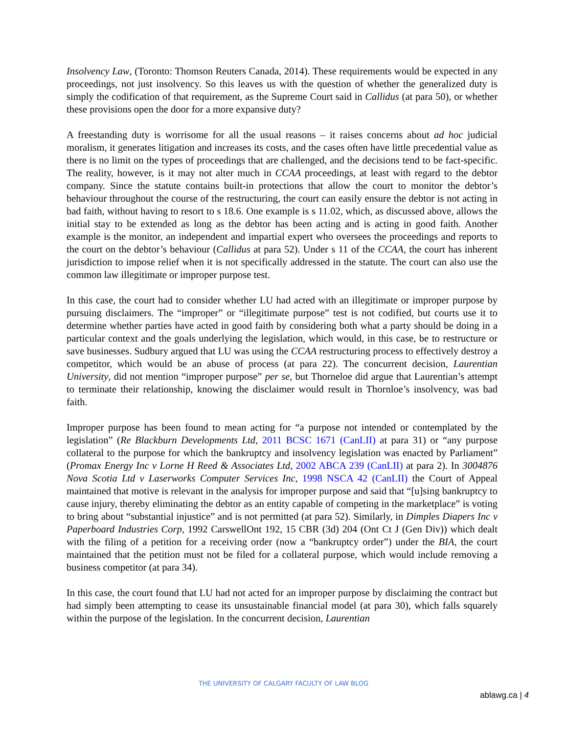Insolvency Law, (Toronto: Thomson Reuters Canada, 2014). These requirements would be expected in any proceedings, not just insolvency. So this leaves us with the question of whether the generalized duty is simply the codification of that requirement, as the Supreme Court said in Callidus (at para 50), or whether these provisions open the door for a more expansive duty?
A freestanding duty is worrisome for all the usual reasons – it raises concerns about ad hoc judicial moralism, it generates litigation and increases its costs, and the cases often have little precedential value as there is no limit on the types of proceedings that are challenged, and the decisions tend to be fact-specific. The reality, however, is it may not alter much in CCAA proceedings, at least with regard to the debtor company. Since the statute contains built-in protections that allow the court to monitor the debtor’s behaviour throughout the course of the restructuring, the court can easily ensure the debtor is not acting in bad faith, without having to resort to s 18.6. One example is s 11.02, which, as discussed above, allows the initial stay to be extended as long as the debtor has been acting and is acting in good faith. Another example is the monitor, an independent and impartial expert who oversees the proceedings and reports to the court on the debtor’s behaviour (Callidus at para 52). Under s 11 of the CCAA, the court has inherent jurisdiction to impose relief when it is not specifically addressed in the statute. The court can also use the common law illegitimate or improper purpose test.
In this case, the court had to consider whether LU had acted with an illegitimate or improper purpose by pursuing disclaimers. The “improper” or “illegitimate purpose” test is not codified, but courts use it to determine whether parties have acted in good faith by considering both what a party should be doing in a particular context and the goals underlying the legislation, which would, in this case, be to restructure or save businesses. Sudbury argued that LU was using the CCAA restructuring process to effectively destroy a competitor, which would be an abuse of process (at para 22). The concurrent decision, Laurentian University, did not mention “improper purpose” per se, but Thorneloe did argue that Laurentian’s attempt to terminate their relationship, knowing the disclaimer would result in Thornloe’s insolvency, was bad faith.
Improper purpose has been found to mean acting for “a purpose not intended or contemplated by the legislation” (Re Blackburn Developments Ltd, 2011 BCSC 1671 (CanLII) at para 31) or “any purpose collateral to the purpose for which the bankruptcy and insolvency legislation was enacted by Parliament” (Promax Energy Inc v Lorne H Reed & Associates Ltd, 2002 ABCA 239 (CanLII) at para 2). In 3004876 Nova Scotia Ltd v Laserworks Computer Services Inc, 1998 NSCA 42 (CanLII) the Court of Appeal maintained that motive is relevant in the analysis for improper purpose and said that “[u]sing bankruptcy to cause injury, thereby eliminating the debtor as an entity capable of competing in the marketplace” is voting to bring about “substantial injustice” and is not permitted (at para 52). Similarly, in Dimples Diapers Inc v Paperboard Industries Corp, 1992 CarswellOnt 192, 15 CBR (3d) 204 (Ont Ct J (Gen Div)) which dealt with the filing of a petition for a receiving order (now a “bankruptcy order”) under the BIA, the court maintained that the petition must not be filed for a collateral purpose, which would include removing a business competitor (at para 34).
In this case, the court found that LU had not acted for an improper purpose by disclaiming the contract but had simply been attempting to cease its unsustainable financial model (at para 30), which falls squarely within the purpose of the legislation. In the concurrent decision, Laurentian
THE UNIVERSITY OF CALGARY FACULTY OF LAW BLOG
ablawg.ca | 4